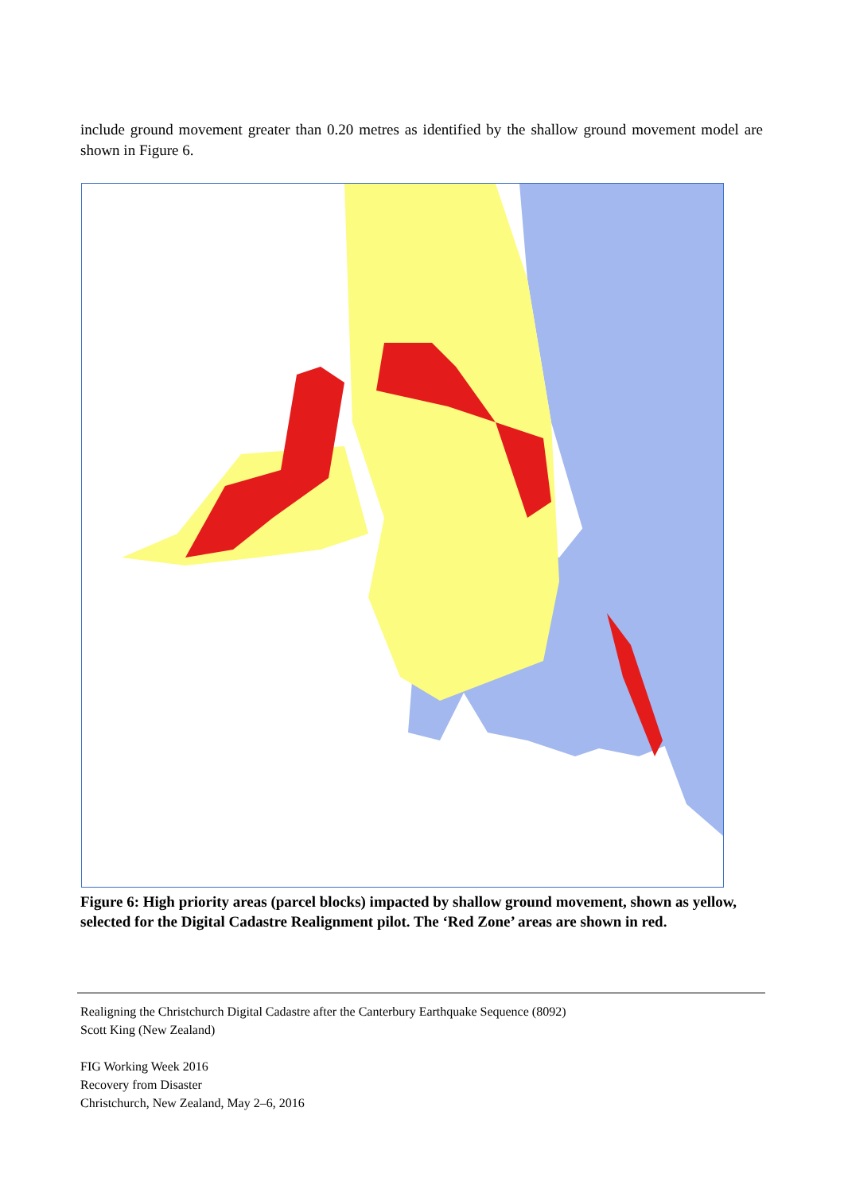include ground movement greater than 0.20 metres as identified by the shallow ground movement model are shown in Figure 6.
Figure 6: High priority areas (parcel blocks) impacted by shallow ground movement, shown as yellow, selected for the Digital Cadastre Realignment pilot. The ‘Red Zone’ areas are shown in red.
Realigning the Christchurch Digital Cadastre after the Canterbury Earthquake Sequence (8092)
Scott King (New Zealand)
FIG Working Week 2016
Recovery from Disaster
Christchurch, New Zealand, May 2–6, 2016